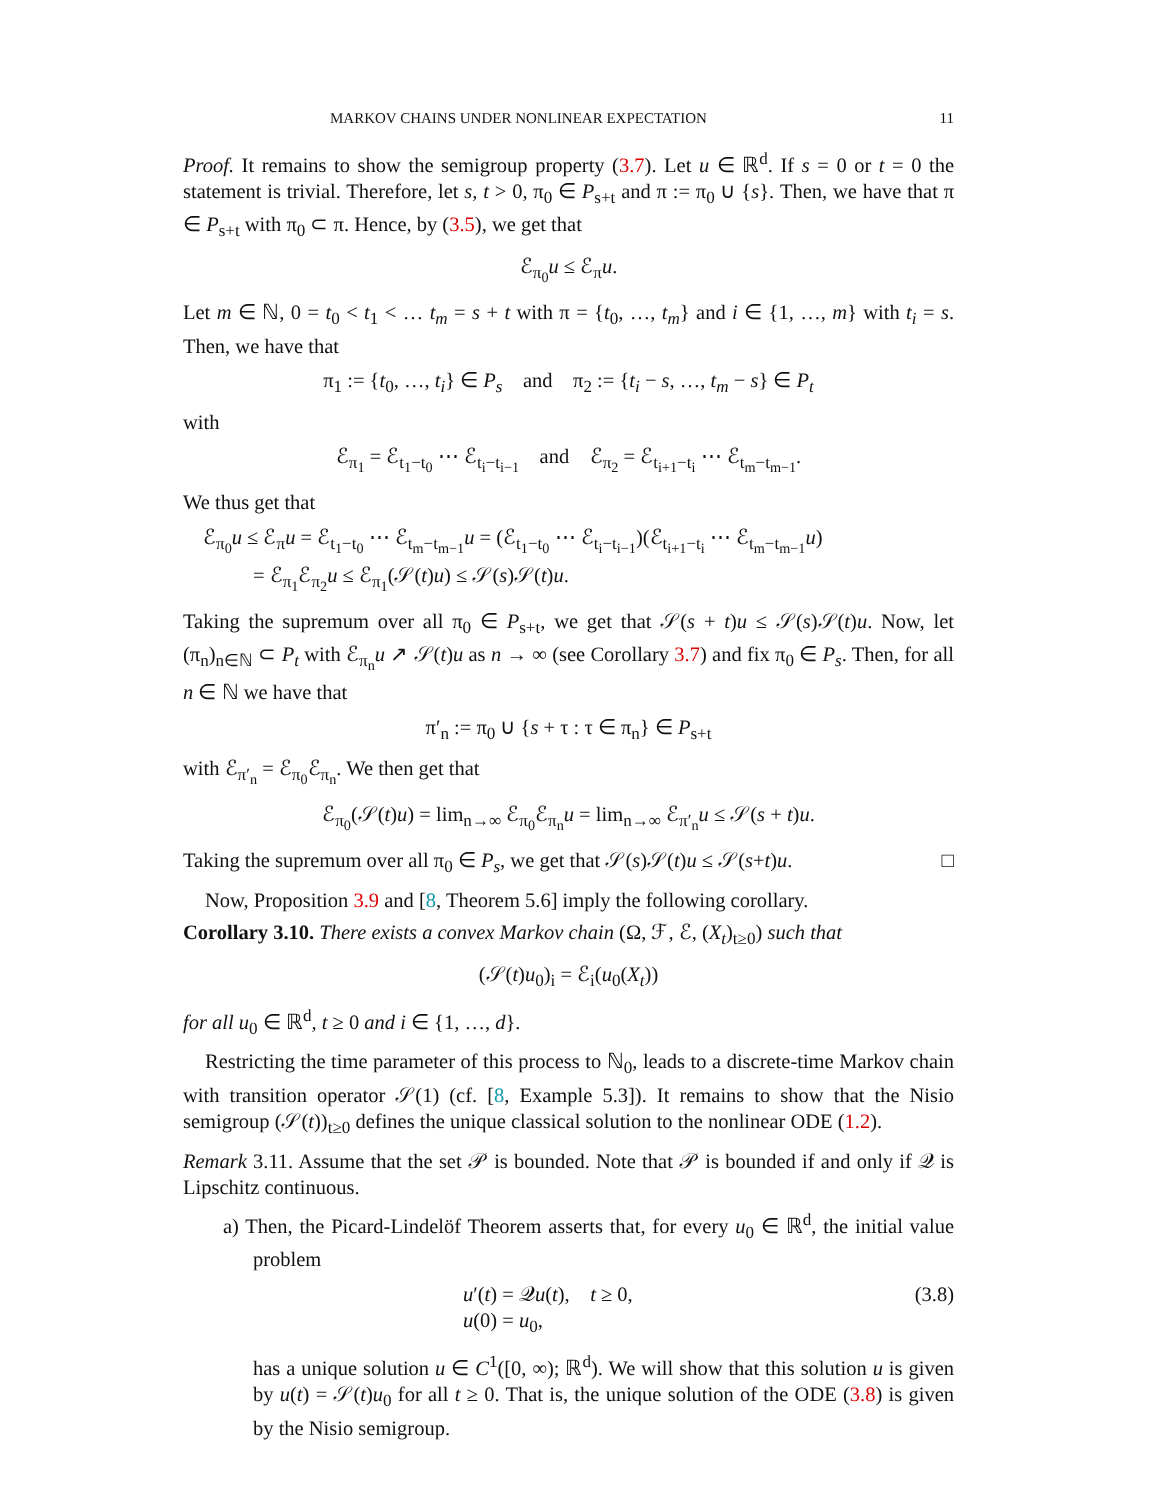MARKOV CHAINS UNDER NONLINEAR EXPECTATION 11
Proof. It remains to show the semigroup property (3.7). Let u ∈ ℝ<sup>d</sup>. If s = 0 or t = 0 the statement is trivial. Therefore, let s, t > 0, π<sub>0</sub> ∈ P<sub>s+t</sub> and π := π<sub>0</sub> ∪ {s}. Then, we have that π ∈ P<sub>s+t</sub> with π<sub>0</sub> ⊂ π. Hence, by (3.5), we get that
ℰ<sub>π<sub>0</sub></sub>u ≤ ℰ<sub>π</sub>u.
Let m ∈ ℕ, 0 = t<sub>0</sub> < t<sub>1</sub> < … t<sub>m</sub> = s + t with π = {t<sub>0</sub>, …, t<sub>m</sub>} and i ∈ {1, …, m} with t<sub>i</sub> = s. Then, we have that
π<sub>1</sub> := {t<sub>0</sub>, …, t<sub>i</sub>} ∈ P<sub>s</sub> and π<sub>2</sub> := {t<sub>i</sub> − s, …, t<sub>m</sub> − s} ∈ P<sub>t</sub>
with
ℰ<sub>π<sub>1</sub></sub> = ℰ<sub>t<sub>1</sub>−t<sub>0</sub></sub> ⋯ ℰ<sub>t<sub>i</sub>−t<sub>i−1</sub></sub> and ℰ<sub>π<sub>2</sub></sub> = ℰ<sub>t<sub>i+1</sub>−t<sub>i</sub></sub> ⋯ ℰ<sub>t<sub>m</sub>−t<sub>m−1</sub></sub>.
We thus get that
ℰ<sub>π<sub>0</sub></sub>u ≤ ℰ<sub>π</sub>u = ℰ<sub>t<sub>1</sub>−t<sub>0</sub></sub> ⋯ ℰ<sub>t<sub>m</sub>−t<sub>m−1</sub></sub>u = (ℰ<sub>t<sub>1</sub>−t<sub>0</sub></sub> ⋯ ℰ<sub>t<sub>i</sub>−t<sub>i−1</sub></sub>)(ℰ<sub>t<sub>i+1</sub>−t<sub>i</sub></sub> ⋯ ℰ<sub>t<sub>m</sub>−t<sub>m−1</sub></sub>u)
= ℰ<sub>π<sub>1</sub></sub>ℰ<sub>π<sub>2</sub></sub>u ≤ ℰ<sub>π<sub>1</sub></sub>(𝒮(t)u) ≤ 𝒮(s)𝒮(t)u.
Taking the supremum over all π<sub>0</sub> ∈ P<sub>s+t</sub>, we get that 𝒮(s + t)u ≤ 𝒮(s)𝒮(t)u. Now, let (π<sub>n</sub>)<sub>n∈ℕ</sub> ⊂ P<sub>t</sub> with ℰ<sub>π<sub>n</sub></sub>u ↗ 𝒮(t)u as n → ∞ (see Corollary 3.7) and fix π<sub>0</sub> ∈ P<sub>s</sub>. Then, for all n ∈ ℕ we have that
π′<sub>n</sub> := π<sub>0</sub> ∪ {s + τ : τ ∈ π<sub>n</sub>} ∈ P<sub>s+t</sub>
with ℰ<sub>π′<sub>n</sub></sub> = ℰ<sub>π<sub>0</sub></sub>ℰ<sub>π<sub>n</sub></sub>. We then get that
ℰ<sub>π<sub>0</sub></sub>(𝒮(t)u) = lim<sub>n→∞</sub> ℰ<sub>π<sub>0</sub></sub>ℰ<sub>π<sub>n</sub></sub>u = lim<sub>n→∞</sub> ℰ<sub>π′<sub>n</sub></sub>u ≤ 𝒮(s + t)u.
Taking the supremum over all π<sub>0</sub> ∈ P<sub>s</sub>, we get that 𝒮(s)𝒮(t)u ≤ 𝒮(s+t)u. □
Now, Proposition 3.9 and [8, Theorem 5.6] imply the following corollary.
Corollary 3.10. There exists a convex Markov chain (Ω, ℱ, ℰ, (X<sub>t</sub>)<sub>t≥0</sub>) such that
(𝒮(t)u<sub>0</sub>)<sub>i</sub> = ℰ<sub>i</sub>(u<sub>0</sub>(X<sub>t</sub>))
for all u<sub>0</sub> ∈ ℝ<sup>d</sup>, t ≥ 0 and i ∈ {1, …, d}.
Restricting the time parameter of this process to ℕ<sub>0</sub>, leads to a discrete-time Markov chain with transition operator 𝒮(1) (cf. [8, Example 5.3]). It remains to show that the Nisio semigroup (𝒮(t))<sub>t≥0</sub> defines the unique classical solution to the nonlinear ODE (1.2).
Remark 3.11. Assume that the set 𝒫 is bounded. Note that 𝒫 is bounded if and only if 𝒬 is Lipschitz continuous.
a) Then, the Picard-Lindelöf Theorem asserts that, for every u<sub>0</sub> ∈ ℝ<sup>d</sup>, the initial value problem
u′(t) = 𝒬u(t), t ≥ 0,
u(0) = u<sub>0</sub>,
(3.8)
has a unique solution u ∈ C<sup>1</sup>([0, ∞); ℝ<sup>d</sup>). We will show that this solution u is given by u(t) = 𝒮(t)u<sub>0</sub> for all t ≥ 0. That is, the unique solution of the ODE (3.8) is given by the Nisio semigroup.